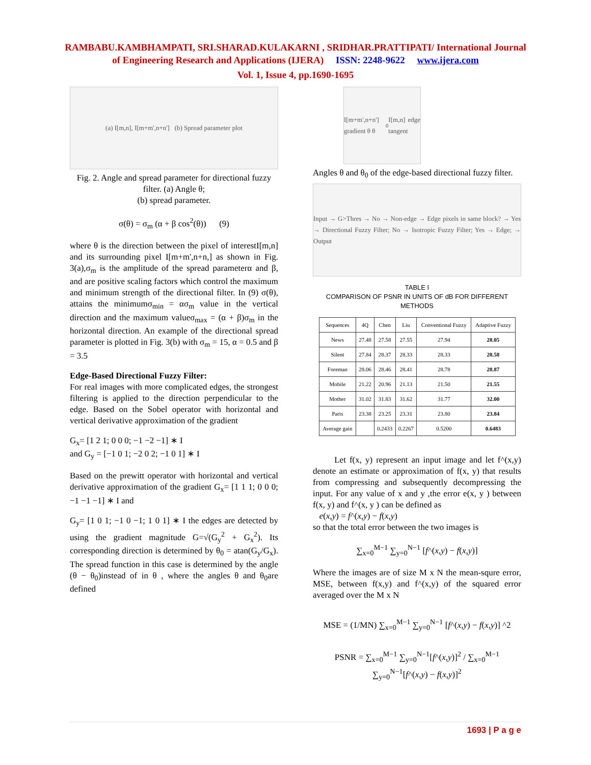RAMBABU.KAMBHAMPATI, SRI.SHARAD.KULAKARNI , SRIDHAR.PRATTIPATI/ International Journal
of Engineering Research and Applications (IJERA) ISSN: 2248-9622 www.ijera.com
Vol. 1, Issue 4, pp.1690-1695
(a) I[m,n], I[m+m',n+n'] (b) Spread parameter plot
Fig. 2. Angle and spread parameter for directional fuzzy filter. (a) Angle θ;
(b) spread parameter.
σ(θ) = σ<sub>m</sub> (α + β cos<sup>2</sup>(θ)) (9)
where θ is the direction between the pixel of interestI[m,n] and its surrounding pixel I[m+m',n+n,] as shown in Fig. 3(a),σ<sub>m</sub> is the amplitude of the spread parameterα and β, and are positive scaling factors which control the maximum and minimum strength of the directional filter. In (9) σ(θ), attains the minimumσ<sub>min</sub> = ασ<sub>m</sub> value in the vertical direction and the maximum valueσ<sub>max</sub> = (α + β)σ<sub>m</sub> in the horizontal direction. An example of the directional spread parameter is plotted in Fig. 3(b) with σ<sub>m</sub> = 15, α = 0.5 and β = 3.5
Edge-Based Directional Fuzzy Filter:
For real images with more complicated edges, the strongest filtering is applied to the direction perpendicular to the edge. Based on the Sobel operator with horizontal and vertical derivative approximation of the gradient
G<sub>x</sub>= [1 2 1; 0 0 0; −1 −2 −1] ∗ I
and G<sub>y</sub> = [−1 0 1; −2 0 2; −1 0 1] ∗ I
Based on the prewitt operator with horizontal and vertical derivative approximation of the gradient G<sub>x</sub>= [1 1 1; 0 0 0; −1 −1 −1] ∗ I and
G<sub>y</sub>= [1 0 1; −1 0 −1; 1 0 1] ∗ I the edges are detected by using the gradient magnitude G=√(G<sub>y</sub><sup>2</sup> + G<sub>x</sub><sup>2</sup>). Its corresponding direction is determined by θ<sub>0</sub> = atan(G<sub>y</sub>/G<sub>x</sub>). The spread function in this case is determined by the angle (θ − θ<sub>0</sub>)instead of in θ , where the angles θ and θ<sub>0</sub>are defined
I[m+m',n+n'] gradient θ θ<sub>0</sub> I[m,n] edge tangent
Angles θ and θ<sub>0</sub> of the edge-based directional fuzzy filter.
Input → G>Thres → No → Non-edge → Edge pixels in same block? → Yes → Directional Fuzzy Filter; No → Isotropic Fuzzy Filter; Yes → Edge; → Output
TABLE I
COMPARISON OF PSNR IN UNITS OF dB FOR DIFFERENT METHODS
| Sequences | 4Q | Chen | Liu | Conventional Fuzzy | Adaptive Fuzzy |
| --- | --- | --- | --- | --- | --- |
| News | 27.48 | 27.58 | 27.55 | 27.94 | 28.05 |
| Silent | 27.84 | 28.37 | 28.33 | 28.33 | 28.58 |
| Foreman | 28.06 | 28.46 | 28.41 | 28.78 | 28.87 |
| Mobile | 21.22 | 20.96 | 21.13 | 21.50 | 21.55 |
| Mother | 31.02 | 31.83 | 31.62 | 31.77 | 32.00 |
| Paris | 23.38 | 23.25 | 23.31 | 23.80 | 23.84 |
| Average gain | | 0.2433 | 0.2267 | 0.5200 | 0.6483 |
Let f(x, y) represent an input image and let f^(x,y) denote an estimate or approximation of f(x, y) that results from compressing and subsequently decompressing the input. For any value of x and y ,the error e(x, y ) between f(x, y) and f^(x, y ) can be defined as
e(x,y) = f^(x,y) − f(x,y)
so that the total error between the two images is
∑<sub>x=0</sub><sup>M−1</sup> ∑<sub>y=0</sub><sup>N−1</sup> [f^(x,y) − f(x,y)]
Where the images are of size M x N the mean-squre error, MSE, between f(x,y) and f^(x,y) of the squared error averaged over the M x N
MSE = (1/MN) ∑<sub>x=0</sub><sup>M−1</sup> ∑<sub>y=0</sub><sup>N−1</sup> [f^(x,y) − f(x,y)] ^2
PSNR = ∑<sub>x=0</sub><sup>M−1</sup> ∑<sub>y=0</sub><sup>N−1</sup>[f^(x,y)]<sup>2</sup> / ∑<sub>x=0</sub><sup>M−1</sup> ∑<sub>y=0</sub><sup>N−1</sup>[f^(x,y) − f(x,y)]<sup>2</sup>
1693 | P a g e